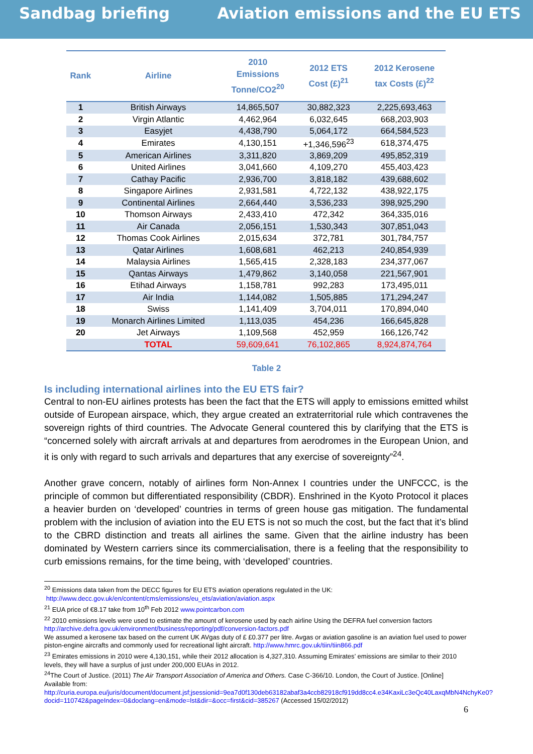Sandbag briefing Aviation emissions and the EU ETS
| Rank | Airline | 2010 Emissions Tonne/CO2<sup>20</sup> | 2012 ETS Cost (£)<sup>21</sup> | 2012 Kerosene tax Costs (£)<sup>22</sup> |
| --- | --- | --- | --- | --- |
| 1 | British Airways | 14,865,507 | 30,882,323 | 2,225,693,463 |
| 2 | Virgin Atlantic | 4,462,964 | 6,032,645 | 668,203,903 |
| 3 | Easyjet | 4,438,790 | 5,064,172 | 664,584,523 |
| 4 | Emirates | 4,130,151 | +1,346,596<sup>23</sup> | 618,374,475 |
| 5 | American Airlines | 3,311,820 | 3,869,209 | 495,852,319 |
| 6 | United Airlines | 3,041,660 | 4,109,270 | 455,403,423 |
| 7 | Cathay Pacific | 2,936,700 | 3,818,182 | 439,688,602 |
| 8 | Singapore Airlines | 2,931,581 | 4,722,132 | 438,922,175 |
| 9 | Continental Airlines | 2,664,440 | 3,536,233 | 398,925,290 |
| 10 | Thomson Airways | 2,433,410 | 472,342 | 364,335,016 |
| 11 | Air Canada | 2,056,151 | 1,530,343 | 307,851,043 |
| 12 | Thomas Cook Airlines | 2,015,634 | 372,781 | 301,784,757 |
| 13 | Qatar Airlines | 1,608,681 | 462,213 | 240,854,939 |
| 14 | Malaysia Airlines | 1,565,415 | 2,328,183 | 234,377,067 |
| 15 | Qantas Airways | 1,479,862 | 3,140,058 | 221,567,901 |
| 16 | Etihad Airways | 1,158,781 | 992,283 | 173,495,011 |
| 17 | Air India | 1,144,082 | 1,505,885 | 171,294,247 |
| 18 | Swiss | 1,141,409 | 3,704,011 | 170,894,040 |
| 19 | Monarch Airlines Limited | 1,113,035 | 454,236 | 166,645,828 |
| 20 | Jet Airways | 1,109,568 | 452,959 | 166,126,742 |
| | TOTAL | 59,609,641 | 76,102,865 | 8,924,874,764 |
Table 2
Is including international airlines into the EU ETS fair?
Central to non-EU airlines protests has been the fact that the ETS will apply to emissions emitted whilst outside of European airspace, which, they argue created an extraterritorial rule which contravenes the sovereign rights of third countries. The Advocate General countered this by clarifying that the ETS is “concerned solely with aircraft arrivals at and departures from aerodromes in the European Union, and it is only with regard to such arrivals and departures that any exercise of sovereignty”<sup>24</sup>.
Another grave concern, notably of airlines form Non-Annex I countries under the UNFCCC, is the principle of common but differentiated responsibility (CBDR). Enshrined in the Kyoto Protocol it places a heavier burden on ‘developed’ countries in terms of green house gas mitigation. The fundamental problem with the inclusion of aviation into the EU ETS is not so much the cost, but the fact that it’s blind to the CBRD distinction and treats all airlines the same. Given that the airline industry has been dominated by Western carriers since its commercialisation, there is a feeling that the responsibility to curb emissions remains, for the time being, with ‘developed’ countries.
<sup>20</sup> Emissions data taken from the DECC figures for EU ETS aviation operations regulated in the UK:
http://www.decc.gov.uk/en/content/cms/emissions/eu_ets/aviation/aviation.aspx
<sup>21</sup> EUA price of €8.17 take from 10<sup>th</sup> Feb 2012 www.pointcarbon.com
<sup>22</sup> 2010 emissions levels were used to estimate the amount of kerosene used by each airline Using the DEFRA fuel conversion factors http://archive.defra.gov.uk/environment/business/reporting/pdf/conversion-factors.pdf
We assumed a kerosene tax based on the current UK AVgas duty of £ £0.377 per litre. Avgas or aviation gasoline is an aviation fuel used to power piston-engine aircrafts and commonly used for recreational light aircraft. http://www.hmrc.gov.uk/tiin/tiin866.pdf
<sup>23</sup> Emirates emissions in 2010 were 4,130,151, while their 2012 allocation is 4,327,310. Assuming Emirates’ emissions are similar to their 2010 levels, they will have a surplus of just under 200,000 EUAs in 2012.
<sup>24</sup> The Court of Justice. (2011) The Air Transport Association of America and Others. Case C-366/10. London, the Court of Justice. [Online] Available from:
http://curia.europa.eu/juris/document/document.jsf;jsessionid=9ea7d0f130deb63182abaf3a4ccb82918cf919dd8cc4.e34KaxiLc3eQc40LaxqMbN4NchyKe0?docid=110742&pageIndex=0&doclang=en&mode=lst&dir=&occ=first&cid=385267 (Accessed 15/02/2012)
6